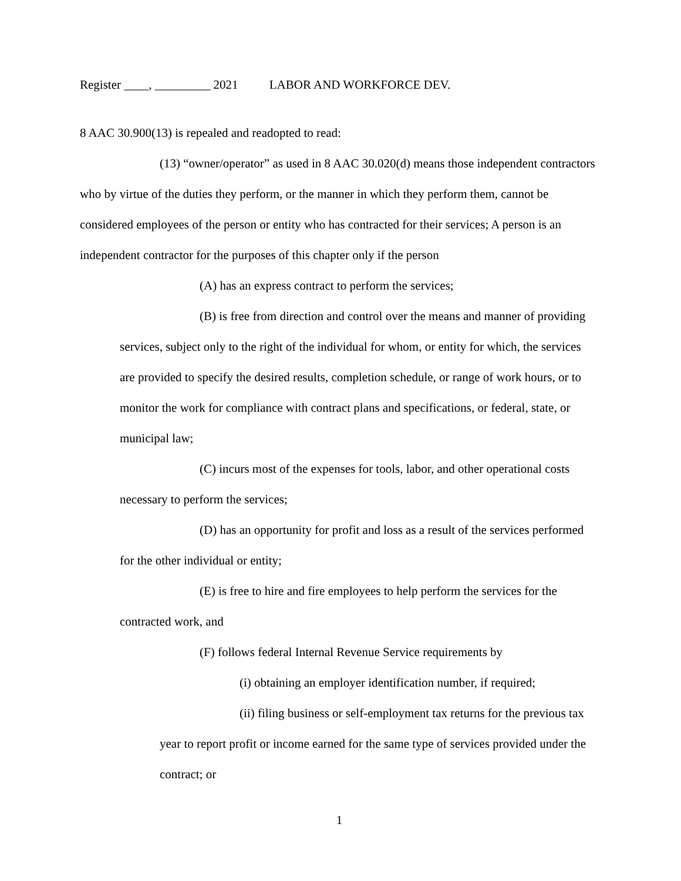Register ____, _________ 2021 LABOR AND WORKFORCE DEV.
8 AAC 30.900(13) is repealed and readopted to read:
(13) “owner/operator” as used in 8 AAC 30.020(d) means those independent contractors who by virtue of the duties they perform, or the manner in which they perform them, cannot be considered employees of the person or entity who has contracted for their services; A person is an independent contractor for the purposes of this chapter only if the person
(A) has an express contract to perform the services;
(B) is free from direction and control over the means and manner of providing services, subject only to the right of the individual for whom, or entity for which, the services are provided to specify the desired results, completion schedule, or range of work hours, or to monitor the work for compliance with contract plans and specifications, or federal, state, or municipal law;
(C) incurs most of the expenses for tools, labor, and other operational costs necessary to perform the services;
(D) has an opportunity for profit and loss as a result of the services performed for the other individual or entity;
(E) is free to hire and fire employees to help perform the services for the contracted work, and
(F) follows federal Internal Revenue Service requirements by
(i) obtaining an employer identification number, if required;
(ii) filing business or self-employment tax returns for the previous tax year to report profit or income earned for the same type of services provided under the contract; or
1